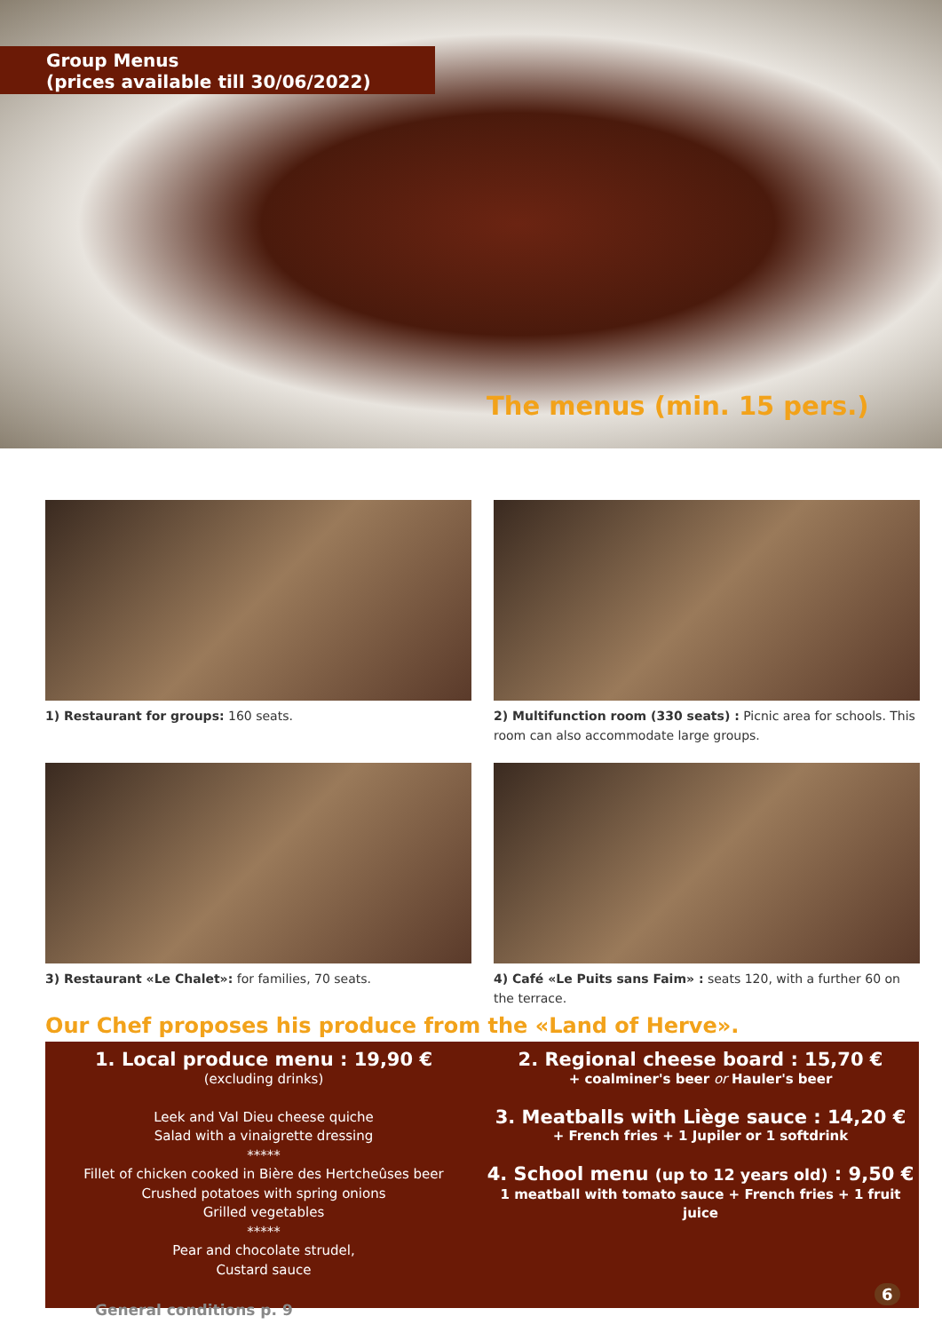Group Menus
(prices available till 30/06/2022)
The menus (min. 15 pers.)
1) Restaurant for groups: 160 seats.
2) Multifunction room (330 seats) : Picnic area for schools. This room can also accommodate large groups.
3) Restaurant «Le Chalet»: for families, 70 seats.
4) Café «Le Puits sans Faim» : seats 120, with a further 60 on the terrace.
Our Chef proposes his produce from the «Land of Herve».
1. Local produce menu : 19,90 €
(excluding drinks)
Leek and Val Dieu cheese quiche
Salad with a vinaigrette dressing
*****
Fillet of chicken cooked in Bière des Hertcheûses beer
Crushed potatoes with spring onions
Grilled vegetables
*****
Pear and chocolate strudel,
Custard sauce
2. Regional cheese board : 15,70 €
+ coalminer's beer or Hauler's beer
3. Meatballs with Liège sauce : 14,20 €
+ French fries + 1 Jupiler or 1 softdrink
4. School menu (up to 12 years old) : 9,50 €
1 meatball with tomato sauce + French fries + 1 fruit juice
General conditions p. 9
6